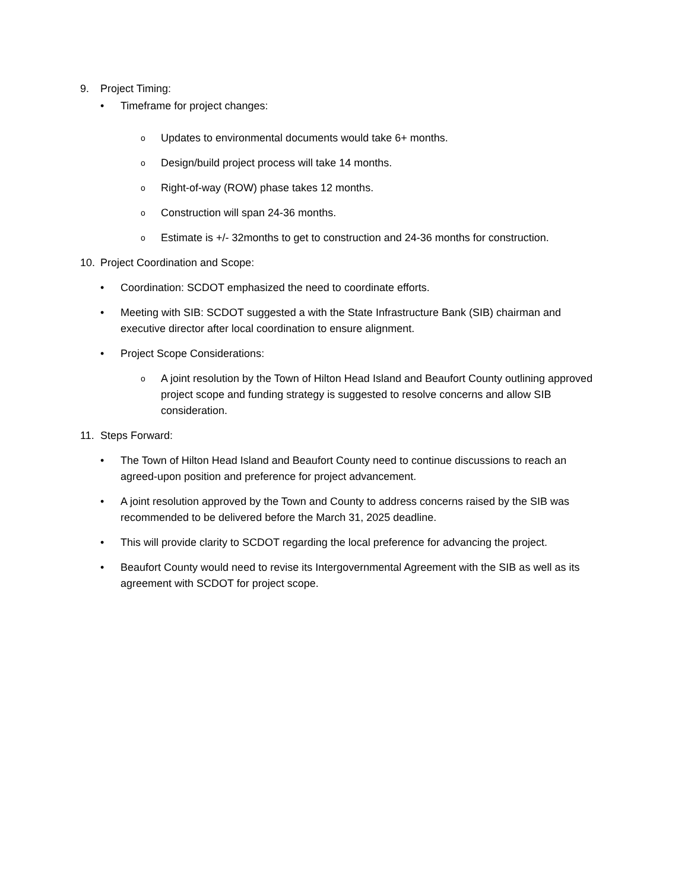9. Project Timing:
• Timeframe for project changes:
o Updates to environmental documents would take 6+ months.
o Design/build project process will take 14 months.
o Right-of-way (ROW) phase takes 12 months.
o Construction will span 24-36 months.
o Estimate is +/- 32months to get to construction and 24-36 months for construction.
10. Project Coordination and Scope:
• Coordination: SCDOT emphasized the need to coordinate efforts.
• Meeting with SIB: SCDOT suggested a with the State Infrastructure Bank (SIB) chairman and executive director after local coordination to ensure alignment.
• Project Scope Considerations:
o A joint resolution by the Town of Hilton Head Island and Beaufort County outlining approved project scope and funding strategy is suggested to resolve concerns and allow SIB consideration.
11. Steps Forward:
• The Town of Hilton Head Island and Beaufort County need to continue discussions to reach an agreed-upon position and preference for project advancement.
• A joint resolution approved by the Town and County to address concerns raised by the SIB was recommended to be delivered before the March 31, 2025 deadline.
• This will provide clarity to SCDOT regarding the local preference for advancing the project.
• Beaufort County would need to revise its Intergovernmental Agreement with the SIB as well as its agreement with SCDOT for project scope.